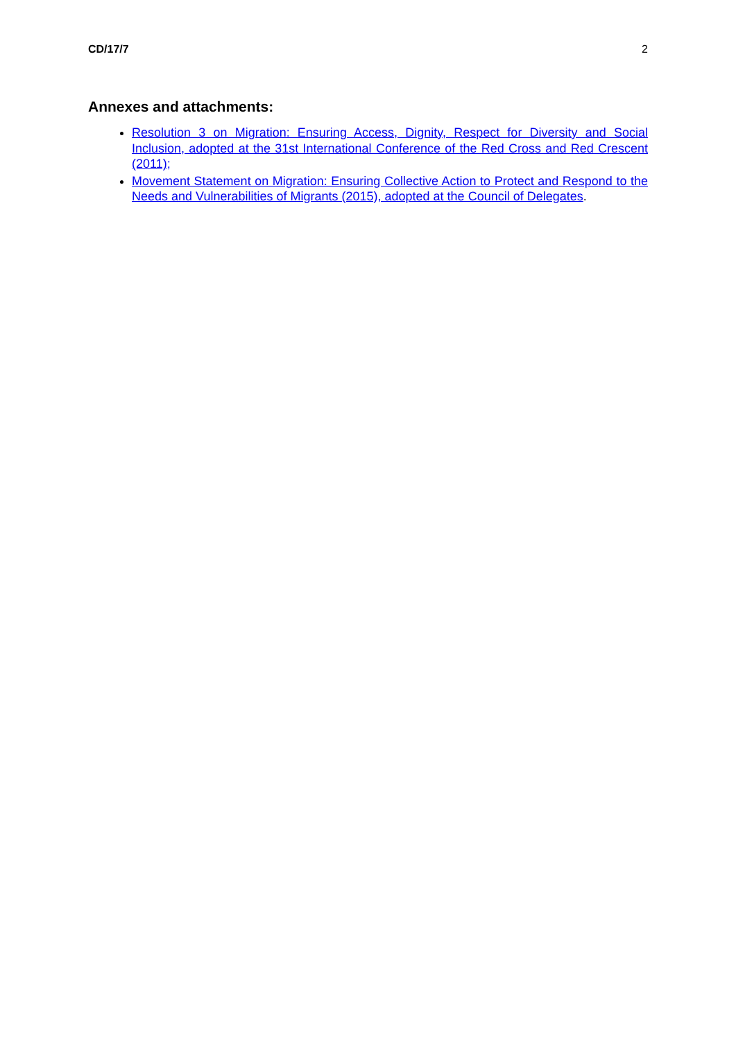CD/17/7 2
Annexes and attachments:
Resolution 3 on Migration: Ensuring Access, Dignity, Respect for Diversity and Social Inclusion, adopted at the 31st International Conference of the Red Cross and Red Crescent (2011);
Movement Statement on Migration: Ensuring Collective Action to Protect and Respond to the Needs and Vulnerabilities of Migrants (2015), adopted at the Council of Delegates.